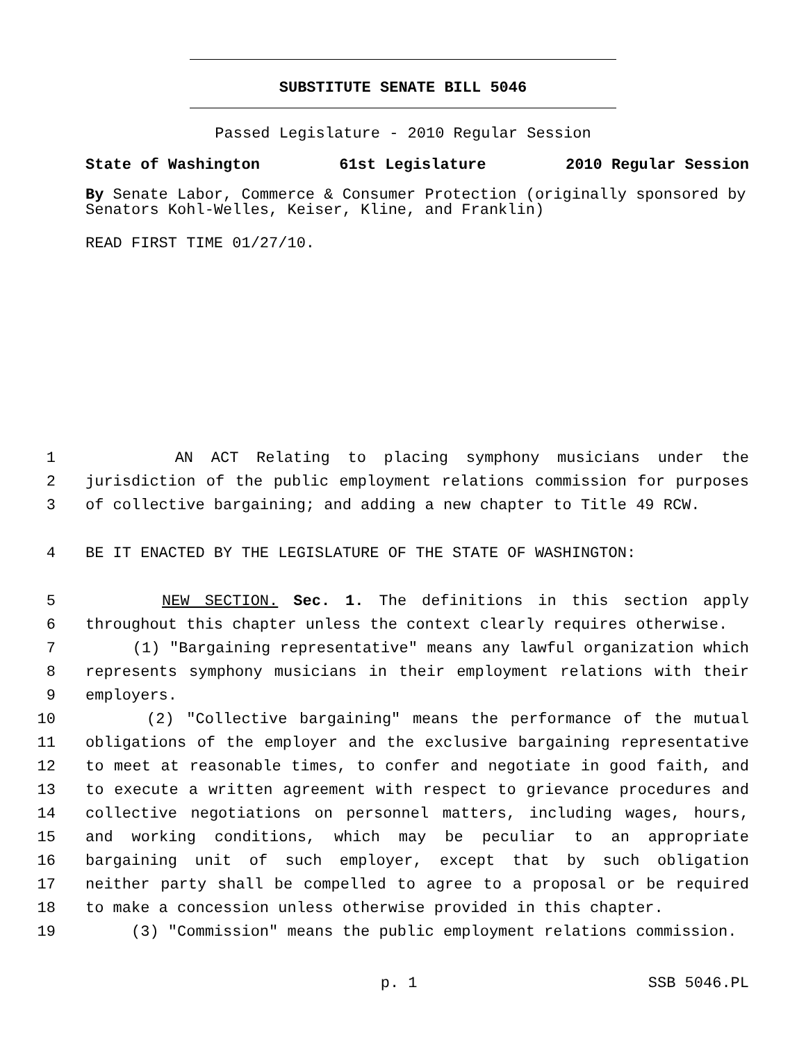SUBSTITUTE SENATE BILL 5046
Passed Legislature - 2010 Regular Session
State of Washington 61st Legislature 2010 Regular Session
By Senate Labor, Commerce & Consumer Protection (originally sponsored by Senators Kohl-Welles, Keiser, Kline, and Franklin)
READ FIRST TIME 01/27/10.
1 AN ACT Relating to placing symphony musicians under the
2 jurisdiction of the public employment relations commission for purposes
3 of collective bargaining; and adding a new chapter to Title 49 RCW.
4 BE IT ENACTED BY THE LEGISLATURE OF THE STATE OF WASHINGTON:
5 NEW SECTION. Sec. 1. The definitions in this section apply
6 throughout this chapter unless the context clearly requires otherwise.
7 (1) "Bargaining representative" means any lawful organization which
8 represents symphony musicians in their employment relations with their
9 employers.
10 (2) "Collective bargaining" means the performance of the mutual
11 obligations of the employer and the exclusive bargaining representative
12 to meet at reasonable times, to confer and negotiate in good faith, and
13 to execute a written agreement with respect to grievance procedures and
14 collective negotiations on personnel matters, including wages, hours,
15 and working conditions, which may be peculiar to an appropriate
16 bargaining unit of such employer, except that by such obligation
17 neither party shall be compelled to agree to a proposal or be required
18 to make a concession unless otherwise provided in this chapter.
19 (3) "Commission" means the public employment relations commission.
p. 1 SSB 5046.PL